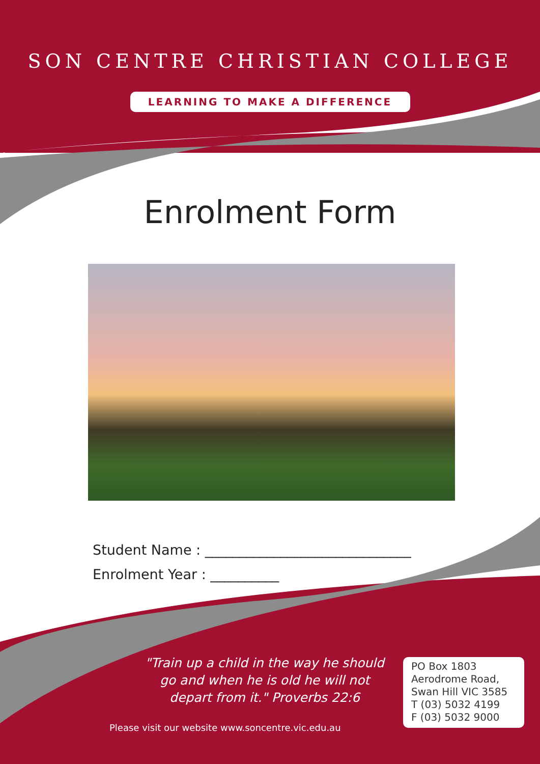SON CENTRE CHRISTIAN COLLEGE
LEARNING TO MAKE A DIFFERENCE
Enrolment Form
Student Name : ______________________________
Enrolment Year : __________
"Train up a child in the way he should go and when he is old he will not depart from it." Proverbs 22:6
PO Box 1803
Aerodrome Road,
Swan Hill VIC 3585
T (03) 5032 4199
F (03) 5032 9000
Please visit our website www.soncentre.vic.edu.au